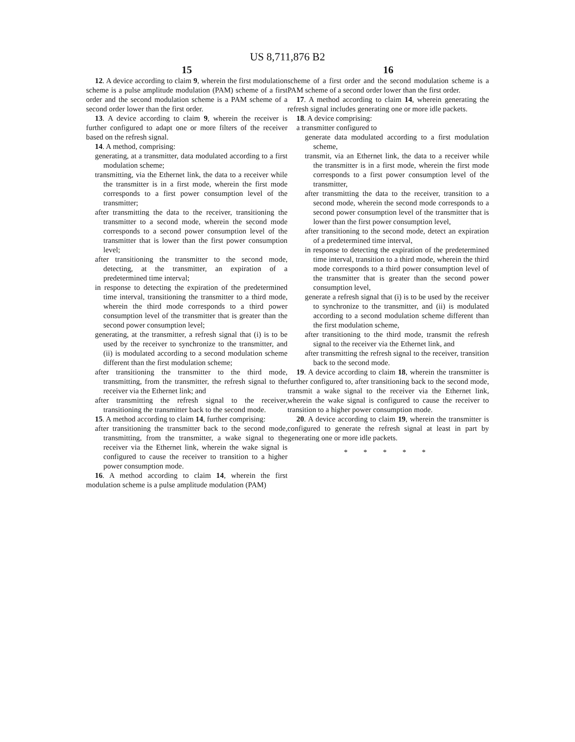US 8,711,876 B2
15
12. A device according to claim 9, wherein the first modulation scheme is a pulse amplitude modulation (PAM) scheme of a first order and the second modulation scheme is a PAM scheme of a second order lower than the first order.
13. A device according to claim 9, wherein the receiver is further configured to adapt one or more filters of the receiver based on the refresh signal.
14. A method, comprising:
generating, at a transmitter, data modulated according to a first modulation scheme;
transmitting, via the Ethernet link, the data to a receiver while the transmitter is in a first mode, wherein the first mode corresponds to a first power consumption level of the transmitter;
after transmitting the data to the receiver, transitioning the transmitter to a second mode, wherein the second mode corresponds to a second power consumption level of the transmitter that is lower than the first power consumption level;
after transitioning the transmitter to the second mode, detecting, at the transmitter, an expiration of a predetermined time interval;
in response to detecting the expiration of the predetermined time interval, transitioning the transmitter to a third mode, wherein the third mode corresponds to a third power consumption level of the transmitter that is greater than the second power consumption level;
generating, at the transmitter, a refresh signal that (i) is to be used by the receiver to synchronize to the transmitter, and (ii) is modulated according to a second modulation scheme different than the first modulation scheme;
after transitioning the transmitter to the third mode, transmitting, from the transmitter, the refresh signal to the receiver via the Ethernet link; and
after transmitting the refresh signal to the receiver, transitioning the transmitter back to the second mode.
15. A method according to claim 14, further comprising:
after transitioning the transmitter back to the second mode, transmitting, from the transmitter, a wake signal to the receiver via the Ethernet link, wherein the wake signal is configured to cause the receiver to transition to a higher power consumption mode.
16. A method according to claim 14, wherein the first modulation scheme is a pulse amplitude modulation (PAM)
16
scheme of a first order and the second modulation scheme is a PAM scheme of a second order lower than the first order.
17. A method according to claim 14, wherein generating the refresh signal includes generating one or more idle packets.
18. A device comprising:
a transmitter configured to
generate data modulated according to a first modulation scheme,
transmit, via an Ethernet link, the data to a receiver while the transmitter is in a first mode, wherein the first mode corresponds to a first power consumption level of the transmitter,
after transmitting the data to the receiver, transition to a second mode, wherein the second mode corresponds to a second power consumption level of the transmitter that is lower than the first power consumption level,
after transitioning to the second mode, detect an expiration of a predetermined time interval,
in response to detecting the expiration of the predetermined time interval, transition to a third mode, wherein the third mode corresponds to a third power consumption level of the transmitter that is greater than the second power consumption level,
generate a refresh signal that (i) is to be used by the receiver to synchronize to the transmitter, and (ii) is modulated according to a second modulation scheme different than the first modulation scheme,
after transitioning to the third mode, transmit the refresh signal to the receiver via the Ethernet link, and
after transmitting the refresh signal to the receiver, transition back to the second mode.
19. A device according to claim 18, wherein the transmitter is further configured to, after transitioning back to the second mode, transmit a wake signal to the receiver via the Ethernet link, wherein the wake signal is configured to cause the receiver to transition to a higher power consumption mode.
20. A device according to claim 19, wherein the transmitter is configured to generate the refresh signal at least in part by generating one or more idle packets.
* * * * *